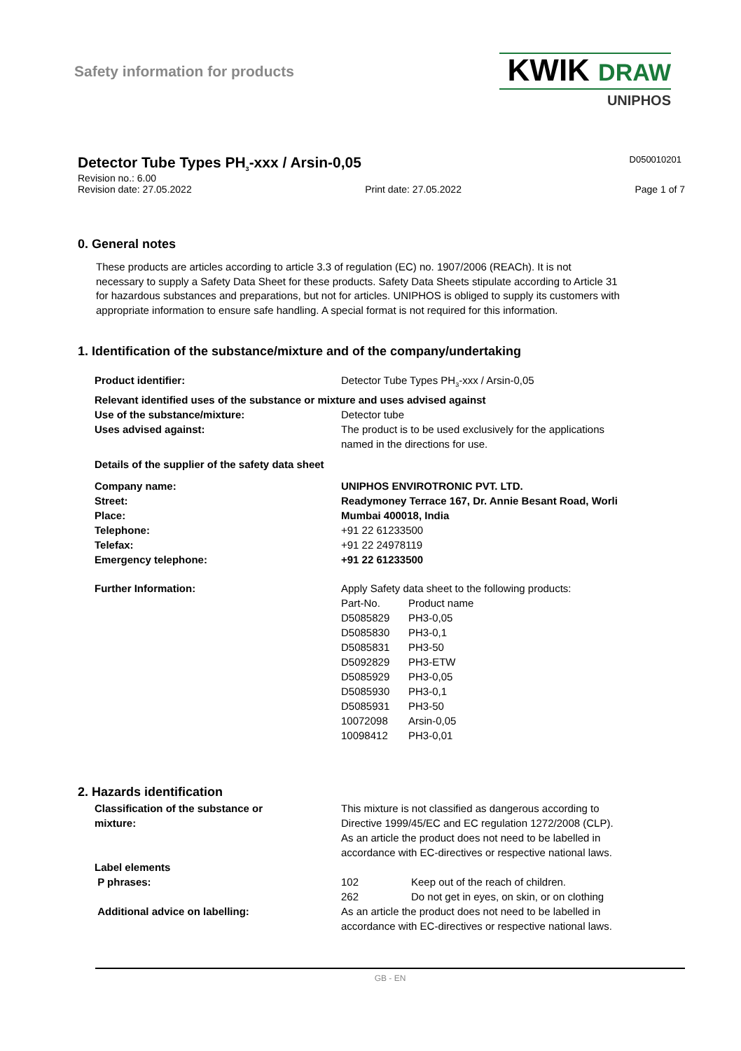Safety information for products
KWIK DRAW
UNIPHOS
Detector Tube Types PH<sub>3</sub>-xxx / Arsin-0,05
D050010201
Revision no.: 6.00
Revision date: 27.05.2022 Print date: 27.05.2022 Page 1 of 7
0. General notes
These products are articles according to article 3.3 of regulation (EC) no. 1907/2006 (REACh). It is not necessary to supply a Safety Data Sheet for these products. Safety Data Sheets stipulate according to Article 31 for hazardous substances and preparations, but not for articles. UNIPHOS is obliged to supply its customers with appropriate information to ensure safe handling. A special format is not required for this information.
1. Identification of the substance/mixture and of the company/undertaking
| Product identifier: | Detector Tube Types PH<sub>3</sub>-xxx / Arsin-0,05 |
| Relevant identified uses of the substance or mixture and uses advised against | |
| Use of the substance/mixture: | Detector tube |
| Uses advised against: | The product is to be used exclusively for the applications named in the directions for use. |
| Details of the supplier of the safety data sheet | |
| Company name: | UNIPHOS ENVIROTRONIC PVT. LTD. |
| Street: | Readymoney Terrace 167, Dr. Annie Besant Road, Worli |
| Place: | Mumbai 400018, India |
| Telephone: | +91 22 61233500 |
| Telefax: | +91 22 24978119 |
| Emergency telephone: | +91 22 61233500 |
| Further Information: | Apply Safety data sheet to the following products: / Part-No. / Product name / / D5085829 / PH3-0,05 / / D5085830 / PH3-0,1 / / D5085831 / PH3-50 / / D5092829 / PH3-ETW / / D5085929 / PH3-0,05 / / D5085930 / PH3-0,1 / / D5085931 / PH3-50 / / 10072098 / Arsin-0,05 / / 10098412 / PH3-0,01 / |
2. Hazards identification
| Classification of the substance or mixture: | This mixture is not classified as dangerous according to Directive 1999/45/EC and EC regulation 1272/2008 (CLP). As an article the product does not need to be labelled in accordance with EC-directives or respective national laws. |
| Label elements | |
| P phrases: | 102 Keep out of the reach of children. 262 Do not get in eyes, on skin, or on clothing |
| Additional advice on labelling: | As an article the product does not need to be labelled in accordance with EC-directives or respective national laws. |
GB - EN